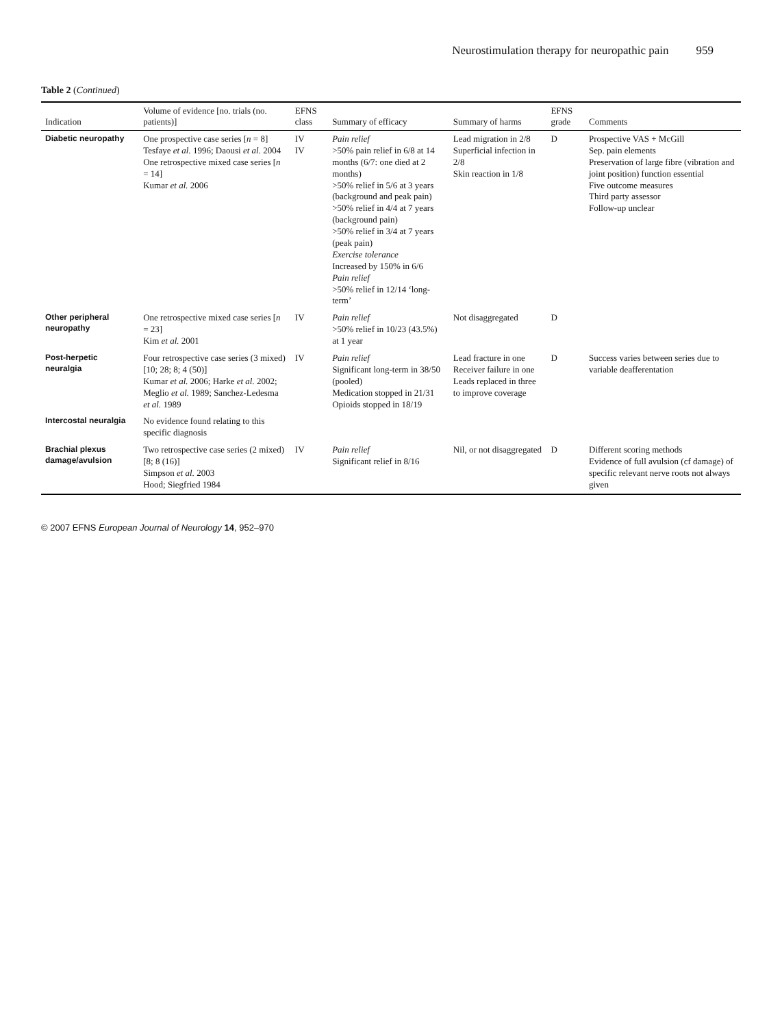Neurostimulation therapy for neuropathic pain 959
Table 2 (Continued)
| Indication | Volume of evidence [no. trials (no. patients)] | EFNS class | Summary of efficacy | Summary of harms | EFNS grade | Comments |
| --- | --- | --- | --- | --- | --- | --- |
| Diabetic neuropathy | One prospective case series [ n = 8] Tesfaye et al. 1996; Daousi et al. 2004 One retrospective mixed case series [ n = 14] Kumar et al. 2006 | IV IV | Pain relief >50% pain relief in 6/8 at 14 months (6/7: one died at 2 months) >50% relief in 5/6 at 3 years (background and peak pain) >50% relief in 4/4 at 7 years (background pain) >50% relief in 3/4 at 7 years (peak pain) Exercise tolerance Increased by 150% in 6/6 Pain relief >50% relief in 12/14 ‘long-term’ | Lead migration in 2/8 Superficial infection in 2/8 Skin reaction in 1/8 | D | Prospective VAS + McGill Sep. pain elements Preservation of large fibre (vibration and joint position) function essential Five outcome measures Third party assessor Follow-up unclear |
| Other peripheral neuropathy | One retrospective mixed case series [ n = 23] Kim et al. 2001 | IV | Pain relief >50% relief in 10/23 (43.5%) at 1 year | Not disaggregated | D | |
| Post-herpetic neuralgia | Four retrospective case series (3 mixed) [10; 28; 8; 4 (50)] Kumar et al. 2006; Harke et al. 2002; Meglio et al. 1989; Sanchez-Ledesma et al. 1989 | IV | Pain relief Significant long-term in 38/50 (pooled) Medication stopped in 21/31 Opioids stopped in 18/19 | Lead fracture in one Receiver failure in one Leads replaced in three to improve coverage | D | Success varies between series due to variable deafferentation |
| Intercostal neuralgia | No evidence found relating to this specific diagnosis | | | | | |
| Brachial plexus damage/avulsion | Two retrospective case series (2 mixed) [8; 8 (16)] Simpson et al. 2003 Hood; Siegfried 1984 | IV | Pain relief Significant relief in 8/16 | Nil, or not disaggregated | D | Different scoring methods Evidence of full avulsion (cf damage) of specific relevant nerve roots not always given |
© 2007 EFNS European Journal of Neurology 14, 952–970